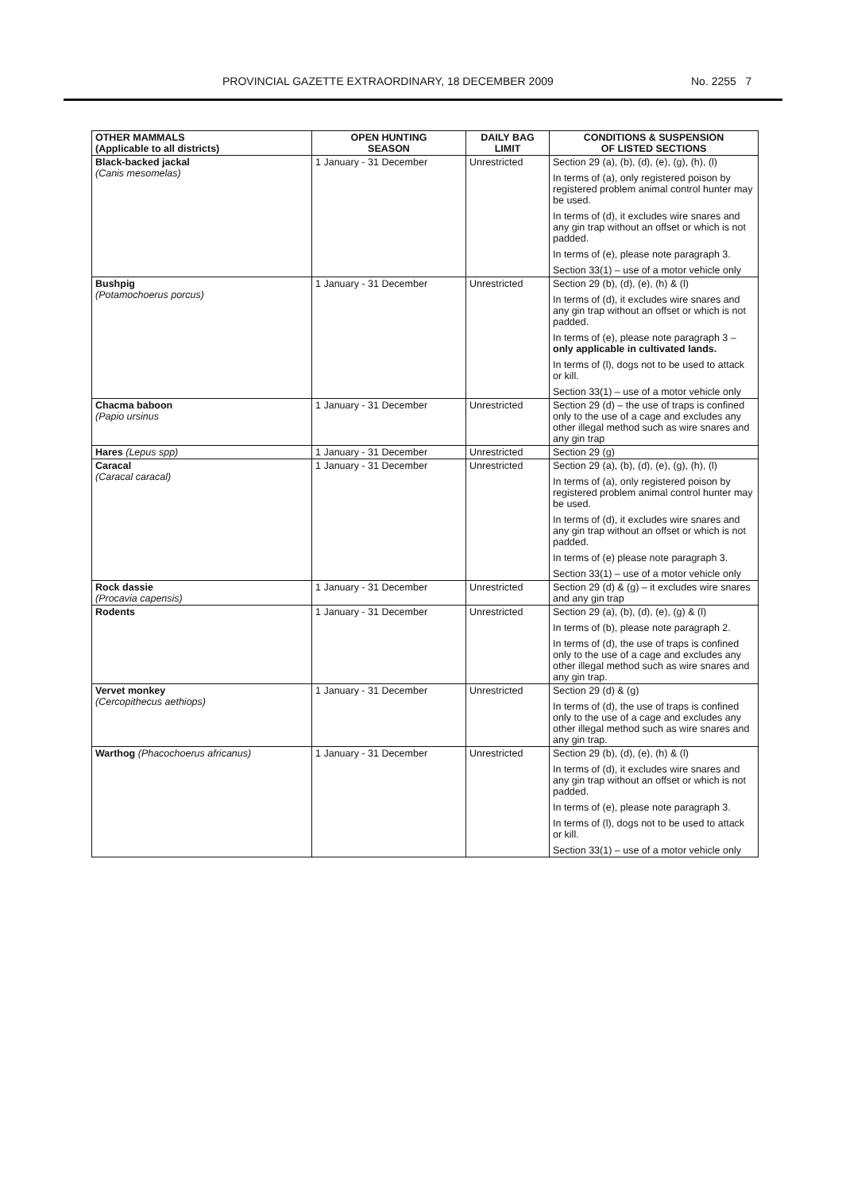PROVINCIAL GAZETTE EXTRAORDINARY, 18 DECEMBER 2009 No. 2255 7
| OTHER MAMMALS (Applicable to all districts) | OPEN HUNTING SEASON | DAILY BAG LIMIT | CONDITIONS & SUSPENSION OF LISTED SECTIONS |
| --- | --- | --- | --- |
| Black-backed jackal (Canis mesomelas) | 1 January - 31 December | Unrestricted | Section 29 (a), (b), (d), (e), (g), (h), (l) In terms of (a), only registered poison by registered problem animal control hunter may be used. In terms of (d), it excludes wire snares and any gin trap without an offset or which is not padded. In terms of (e), please note paragraph 3. Section 33(1) – use of a motor vehicle only |
| Bushpig (Potamochoerus porcus) | 1 January - 31 December | Unrestricted | Section 29 (b), (d), (e), (h) & (l) In terms of (d), it excludes wire snares and any gin trap without an offset or which is not padded. In terms of (e), please note paragraph 3 – only applicable in cultivated lands. In terms of (l), dogs not to be used to attack or kill. Section 33(1) – use of a motor vehicle only |
| Chacma baboon (Papio ursinus | 1 January - 31 December | Unrestricted | Section 29 (d) – the use of traps is confined only to the use of a cage and excludes any other illegal method such as wire snares and any gin trap |
| Hares (Lepus spp) | 1 January - 31 December | Unrestricted | Section 29 (g) |
| Caracal (Caracal caracal) | 1 January - 31 December | Unrestricted | Section 29 (a), (b), (d), (e), (g), (h), (l) In terms of (a), only registered poison by registered problem animal control hunter may be used. In terms of (d), it excludes wire snares and any gin trap without an offset or which is not padded. In terms of (e) please note paragraph 3. Section 33(1) – use of a motor vehicle only |
| Rock dassie (Procavia capensis) | 1 January - 31 December | Unrestricted | Section 29 (d) & (g) – it excludes wire snares and any gin trap |
| Rodents | 1 January - 31 December | Unrestricted | Section 29 (a), (b), (d), (e), (g) & (l) In terms of (b), please note paragraph 2. In terms of (d), the use of traps is confined only to the use of a cage and excludes any other illegal method such as wire snares and any gin trap. |
| Vervet monkey (Cercopithecus aethiops) | 1 January - 31 December | Unrestricted | Section 29 (d) & (g) In terms of (d), the use of traps is confined only to the use of a cage and excludes any other illegal method such as wire snares and any gin trap. |
| Warthog (Phacochoerus africanus) | 1 January - 31 December | Unrestricted | Section 29 (b), (d), (e), (h) & (l) In terms of (d), it excludes wire snares and any gin trap without an offset or which is not padded. In terms of (e), please note paragraph 3. In terms of (l), dogs not to be used to attack or kill. Section 33(1) – use of a motor vehicle only |